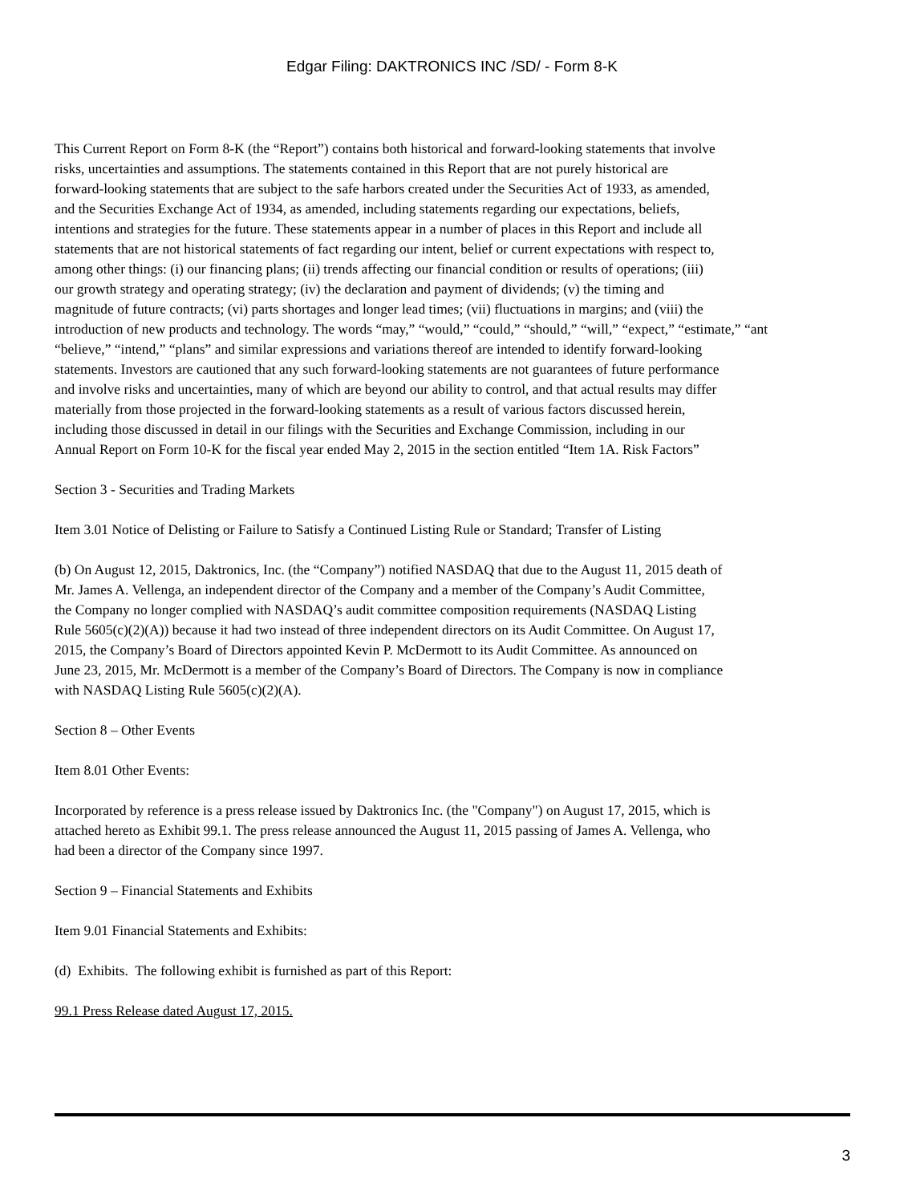Edgar Filing: DAKTRONICS INC /SD/ - Form 8-K
This Current Report on Form 8-K (the “Report”) contains both historical and forward-looking statements that involve
risks, uncertainties and assumptions. The statements contained in this Report that are not purely historical are
forward-looking statements that are subject to the safe harbors created under the Securities Act of 1933, as amended,
and the Securities Exchange Act of 1934, as amended, including statements regarding our expectations, beliefs,
intentions and strategies for the future. These statements appear in a number of places in this Report and include all
statements that are not historical statements of fact regarding our intent, belief or current expectations with respect to,
among other things: (i) our financing plans; (ii) trends affecting our financial condition or results of operations; (iii)
our growth strategy and operating strategy; (iv) the declaration and payment of dividends; (v) the timing and
magnitude of future contracts; (vi) parts shortages and longer lead times; (vii) fluctuations in margins; and (viii) the
introduction of new products and technology. The words “may,” “would,” “could,” “should,” “will,” “expect,” “estimate,” “ant
“believe,” “intend,” “plans” and similar expressions and variations thereof are intended to identify forward-looking
statements. Investors are cautioned that any such forward-looking statements are not guarantees of future performance
and involve risks and uncertainties, many of which are beyond our ability to control, and that actual results may differ
materially from those projected in the forward-looking statements as a result of various factors discussed herein,
including those discussed in detail in our filings with the Securities and Exchange Commission, including in our
Annual Report on Form 10-K for the fiscal year ended May 2, 2015 in the section entitled “Item 1A. Risk Factors”
Section 3 - Securities and Trading Markets
Item 3.01 Notice of Delisting or Failure to Satisfy a Continued Listing Rule or Standard; Transfer of Listing
(b) On August 12, 2015, Daktronics, Inc. (the “Company”) notified NASDAQ that due to the August 11, 2015 death of
Mr. James A. Vellenga, an independent director of the Company and a member of the Company’s Audit Committee,
the Company no longer complied with NASDAQ’s audit committee composition requirements (NASDAQ Listing
Rule 5605(c)(2)(A)) because it had two instead of three independent directors on its Audit Committee. On August 17,
2015, the Company’s Board of Directors appointed Kevin P. McDermott to its Audit Committee. As announced on
June 23, 2015, Mr. McDermott is a member of the Company’s Board of Directors. The Company is now in compliance
with NASDAQ Listing Rule 5605(c)(2)(A).
Section 8 – Other Events
Item 8.01 Other Events:
Incorporated by reference is a press release issued by Daktronics Inc. (the "Company") on August 17, 2015, which is
attached hereto as Exhibit 99.1. The press release announced the August 11, 2015 passing of James A. Vellenga, who
had been a director of the Company since 1997.
Section 9 – Financial Statements and Exhibits
Item 9.01 Financial Statements and Exhibits:
(d) Exhibits. The following exhibit is furnished as part of this Report:
99.1 Press Release dated August 17, 2015.
3